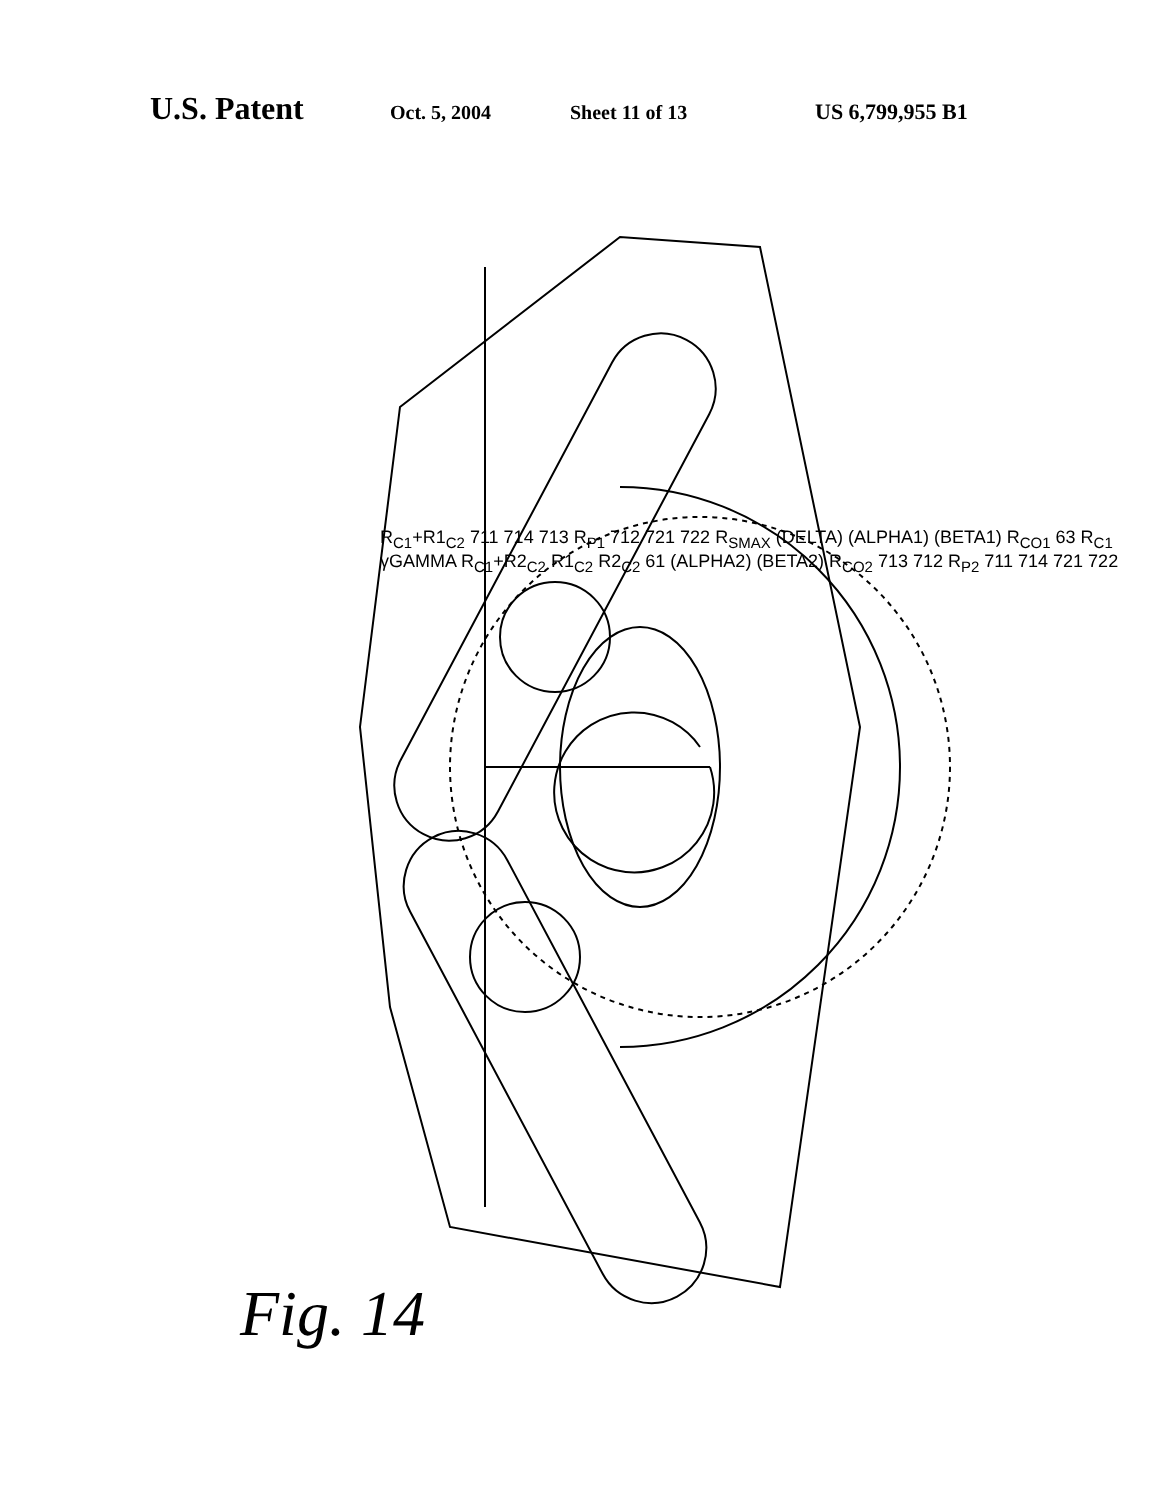U.S. Patent Oct. 5, 2004 Sheet 11 of 13 US 6,799,955 B1
R<sub>C1</sub>+R1<sub>C2</sub> 711 714 713 R<sub>P1</sub> 712 721 722 R<sub>SMAX</sub> (DELTA) (ALPHA1) (BETA1) R<sub>CO1</sub> 63 R<sub>C1</sub> γGAMMA R<sub>C1</sub>+R2<sub>C2</sub> R1<sub>C2</sub> R2<sub>C2</sub> 61 (ALPHA2) (BETA2) R<sub>CO2</sub> 713 712 R<sub>P2</sub> 711 714 721 722
Fig. 14